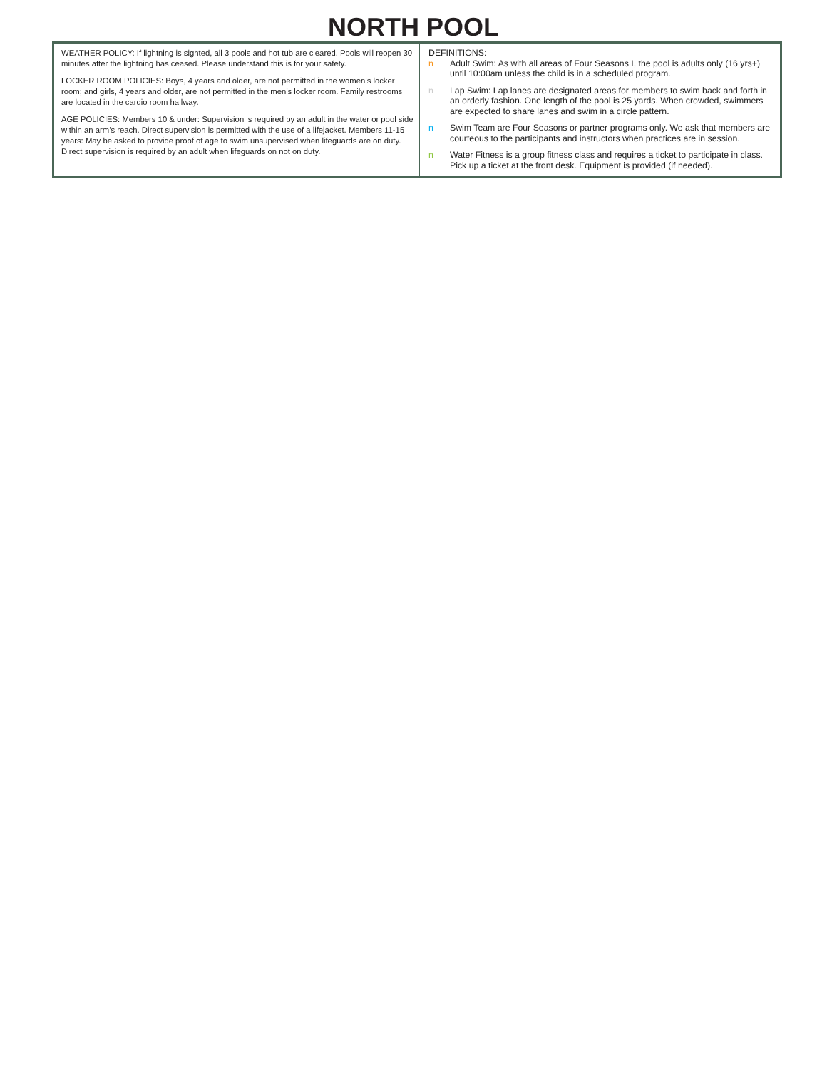NORTH POOL
WEATHER POLICY: If lightning is sighted, all 3 pools and hot tub are cleared. Pools will reopen 30 minutes after the lightning has ceased. Please understand this is for your safety.
LOCKER ROOM POLICIES: Boys, 4 years and older, are not permitted in the women’s locker room; and girls, 4 years and older, are not permitted in the men’s locker room. Family restrooms are located in the cardio room hallway.
AGE POLICIES: Members 10 & under: Supervision is required by an adult in the water or pool side within an arm’s reach. Direct supervision is permitted with the use of a lifejacket. Members 11-15 years: May be asked to provide proof of age to swim unsupervised when lifeguards are on duty. Direct supervision is required by an adult when lifeguards on not on duty.
DEFINITIONS:
n Adult Swim: As with all areas of Four Seasons I, the pool is adults only (16 yrs+) until 10:00am unless the child is in a scheduled program.
n Lap Swim: Lap lanes are designated areas for members to swim back and forth in an orderly fashion. One length of the pool is 25 yards. When crowded, swimmers are expected to share lanes and swim in a circle pattern.
n Swim Team are Four Seasons or partner programs only. We ask that members are courteous to the participants and instructors when practices are in session.
n Water Fitness is a group fitness class and requires a ticket to participate in class. Pick up a ticket at the front desk. Equipment is provided (if needed).